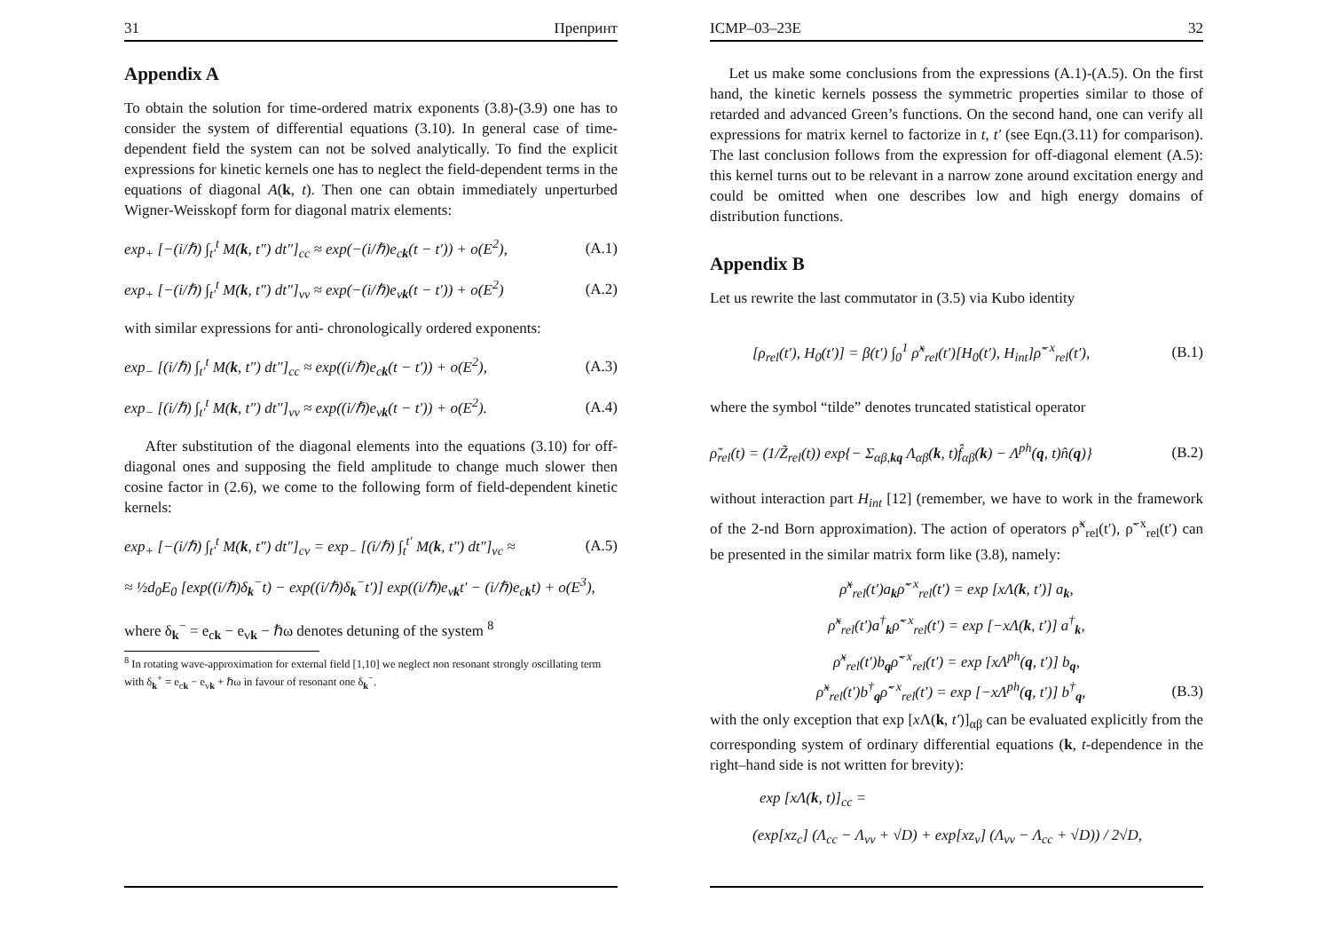31 Препринт
Appendix A
To obtain the solution for time-ordered matrix exponents (3.8)-(3.9) one has to consider the system of differential equations (3.10). In general case of time-dependent field the system can not be solved analytically. To find the explicit expressions for kinetic kernels one has to neglect the field-dependent terms in the equations of diagonal A(k, t). Then one can obtain immediately unperturbed Wigner-Weisskopf form for diagonal matrix elements:
exp<sub>+</sub> [−(i/ℏ) ∫<sub>t′</sub><sup>t</sup> M(k, t″) dt″]<sub>cc</sub> ≈ exp(−(i/ℏ)e<sub>ck</sub>(t − t′)) + o(E<sup>2</sup>), (A.1)
exp<sub>+</sub> [−(i/ℏ) ∫<sub>t′</sub><sup>t</sup> M(k, t″) dt″]<sub>vv</sub> ≈ exp(−(i/ℏ)e<sub>vk</sub>(t − t′)) + o(E<sup>2</sup>) (A.2)
with similar expressions for anti- chronologically ordered exponents:
exp<sub>−</sub> [(i/ℏ) ∫<sub>t′</sub><sup>t</sup> M(k, t″) dt″]<sub>cc</sub> ≈ exp((i/ℏ)e<sub>ck</sub>(t − t′)) + o(E<sup>2</sup>), (A.3)
exp<sub>−</sub> [(i/ℏ) ∫<sub>t′</sub><sup>t</sup> M(k, t″) dt″]<sub>vv</sub> ≈ exp((i/ℏ)e<sub>vk</sub>(t − t′)) + o(E<sup>2</sup>). (A.4)
After substitution of the diagonal elements into the equations (3.10) for off-diagonal ones and supposing the field amplitude to change much slower then cosine factor in (2.6), we come to the following form of field-dependent kinetic kernels:
exp<sub>+</sub> [−(i/ℏ) ∫<sub>t′</sub><sup>t</sup> M(k, t″) dt″]<sub>cv</sub> = exp<sub>−</sub> [(i/ℏ) ∫<sub>t</sub><sup>t′</sup> M(k, t″) dt″]<sub>vc</sub> ≈ (A.5)
≈ ½d<sub>0</sub>E<sub>0</sub> [exp((i/ℏ)δ<sub>k</sub><sup>−</sup>t) − exp((i/ℏ)δ<sub>k</sub><sup>−</sup>t′)] exp((i/ℏ)e<sub>vk</sub>t′ − (i/ℏ)e<sub>ck</sub>t) + o(E<sup>3</sup>),
where δ<sub>k</sub><sup>−</sup> = e<sub>ck</sub> − e<sub>vk</sub> − ℏω denotes detuning of the system <sup>8</sup>
<sup>8</sup> In rotating wave-approximation for external field [1,10] we neglect non resonant strongly oscillating term with δ<sub>k</sub><sup>+</sup> = e<sub>ck</sub> − e<sub>vk</sub> + ℏω in favour of resonant one δ<sub>k</sub><sup>−</sup>.
ICMP–03–23E 32
Let us make some conclusions from the expressions (A.1)-(A.5). On the first hand, the kinetic kernels possess the symmetric properties similar to those of retarded and advanced Green’s functions. On the second hand, one can verify all expressions for matrix kernel to factorize in t, t′ (see Eqn.(3.11) for comparison). The last conclusion follows from the expression for off-diagonal element (A.5): this kernel turns out to be relevant in a narrow zone around excitation energy and could be omitted when one describes low and high energy domains of distribution functions.
Appendix B
Let us rewrite the last commutator in (3.5) via Kubo identity
[ρ<sub>rel</sub>(t′), H<sub>0</sub>(t′)] = β(t′) ∫<sub>0</sub><sup>1</sup> ρ̃<sup>x</sup><sub>rel</sub>(t′)[H<sub>0</sub>(t′), H<sub>int</sub>]ρ̃<sup>−x</sup><sub>rel</sub>(t′), (B.1)
where the symbol “tilde” denotes truncated statistical operator
ρ̃<sub>rel</sub>(t) = (1/Z̃<sub>rel</sub>(t)) exp{− Σ<sub>αβ,kq</sub> Λ<sub>αβ</sub>(k, t)f̂<sub>αβ</sub>(k) − Λ<sup>ph</sup>(q, t)n̂(q)} (B.2)
without interaction part H<sub>int</sub> [12] (remember, we have to work in the framework of the 2-nd Born approximation). The action of operators ρ̃<sup>x</sup><sub>rel</sub>(t′), ρ̃<sup>−x</sup><sub>rel</sub>(t′) can be presented in the similar matrix form like (3.8), namely:
ρ̃<sup>x</sup><sub>rel</sub>(t′)a<sub>k</sub>ρ̃<sup>−x</sup><sub>rel</sub>(t′) = exp [xΛ(k, t′)] a<sub>k</sub>,
ρ̃<sup>x</sup><sub>rel</sub>(t′)a<sup>†</sup><sub>k</sub>ρ̃<sup>−x</sup><sub>rel</sub>(t′) = exp [−xΛ(k, t′)] a<sup>†</sup><sub>k</sub>,
ρ̃<sup>x</sup><sub>rel</sub>(t′)b<sub>q</sub>ρ̃<sup>−x</sup><sub>rel</sub>(t′) = exp [xΛ<sup>ph</sup>(q, t′)] b<sub>q</sub>,
ρ̃<sup>x</sup><sub>rel</sub>(t′)b<sup>†</sup><sub>q</sub>ρ̃<sup>−x</sup><sub>rel</sub>(t′) = exp [−xΛ<sup>ph</sup>(q, t′)] b<sup>†</sup><sub>q</sub>, (B.3)
with the only exception that exp [x Λ(k, t′)]<sub>αβ</sub> can be evaluated explicitly from the corresponding system of ordinary differential equations (k, t-dependence in the right–hand side is not written for brevity):
exp [xΛ(k, t)]<sub>cc</sub> =
(exp[xz<sub>c</sub>] (Λ<sub>cc</sub> − Λ<sub>vv</sub> + √D) + exp[xz<sub>v</sub>] (Λ<sub>vv</sub> − Λ<sub>cc</sub> + √D)) / 2√D,